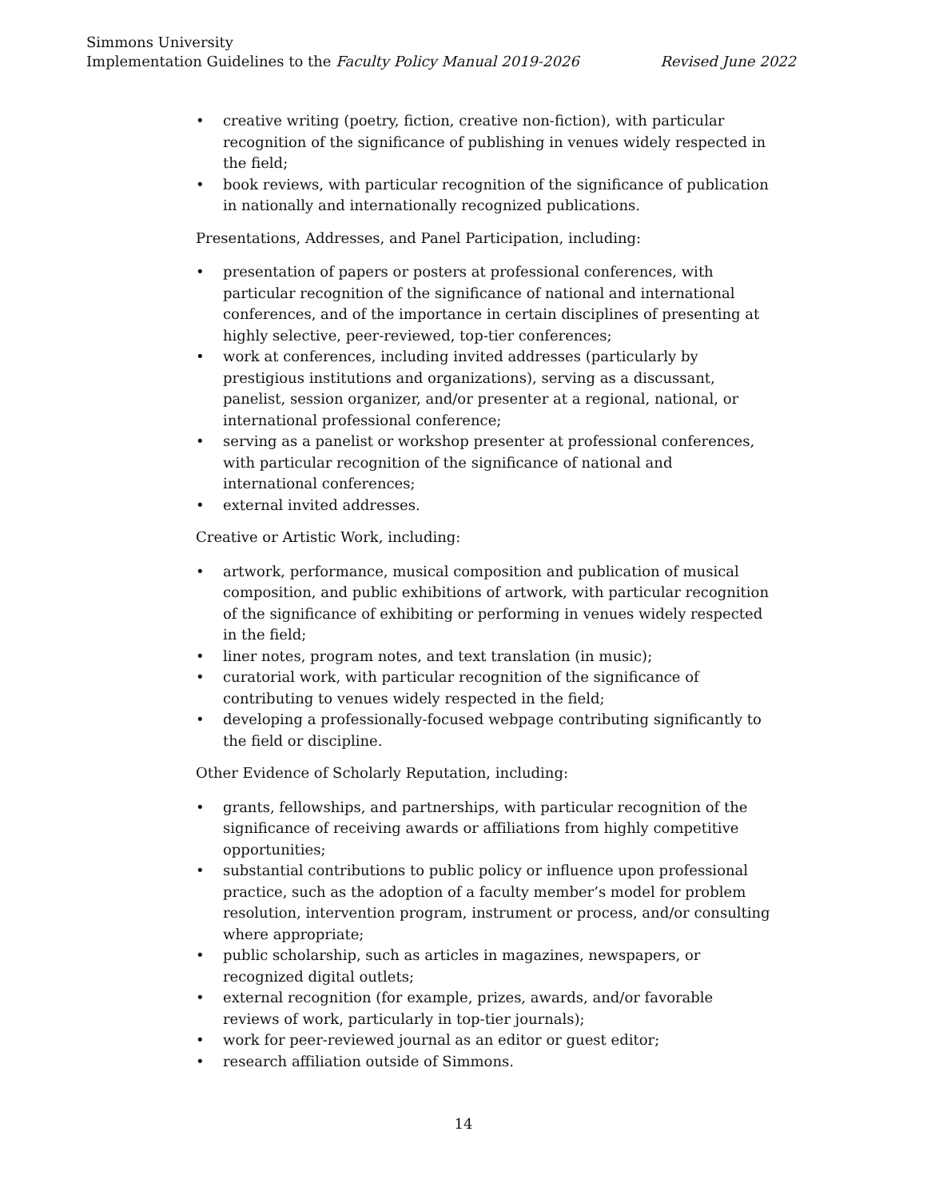Simmons University
Implementation Guidelines to the Faculty Policy Manual 2019-2026 Revised June 2022
• creative writing (poetry, fiction, creative non-fiction), with particular recognition of the significance of publishing in venues widely respected in the field;
• book reviews, with particular recognition of the significance of publication in nationally and internationally recognized publications.
Presentations, Addresses, and Panel Participation, including:
• presentation of papers or posters at professional conferences, with particular recognition of the significance of national and international conferences, and of the importance in certain disciplines of presenting at highly selective, peer-reviewed, top-tier conferences;
• work at conferences, including invited addresses (particularly by prestigious institutions and organizations), serving as a discussant, panelist, session organizer, and/or presenter at a regional, national, or international professional conference;
• serving as a panelist or workshop presenter at professional conferences, with particular recognition of the significance of national and international conferences;
• external invited addresses.
Creative or Artistic Work, including:
• artwork, performance, musical composition and publication of musical composition, and public exhibitions of artwork, with particular recognition of the significance of exhibiting or performing in venues widely respected in the field;
• liner notes, program notes, and text translation (in music);
• curatorial work, with particular recognition of the significance of contributing to venues widely respected in the field;
• developing a professionally-focused webpage contributing significantly to the field or discipline.
Other Evidence of Scholarly Reputation, including:
• grants, fellowships, and partnerships, with particular recognition of the significance of receiving awards or affiliations from highly competitive opportunities;
• substantial contributions to public policy or influence upon professional practice, such as the adoption of a faculty member’s model for problem resolution, intervention program, instrument or process, and/or consulting where appropriate;
• public scholarship, such as articles in magazines, newspapers, or recognized digital outlets;
• external recognition (for example, prizes, awards, and/or favorable reviews of work, particularly in top-tier journals);
• work for peer-reviewed journal as an editor or guest editor;
• research affiliation outside of Simmons.
14